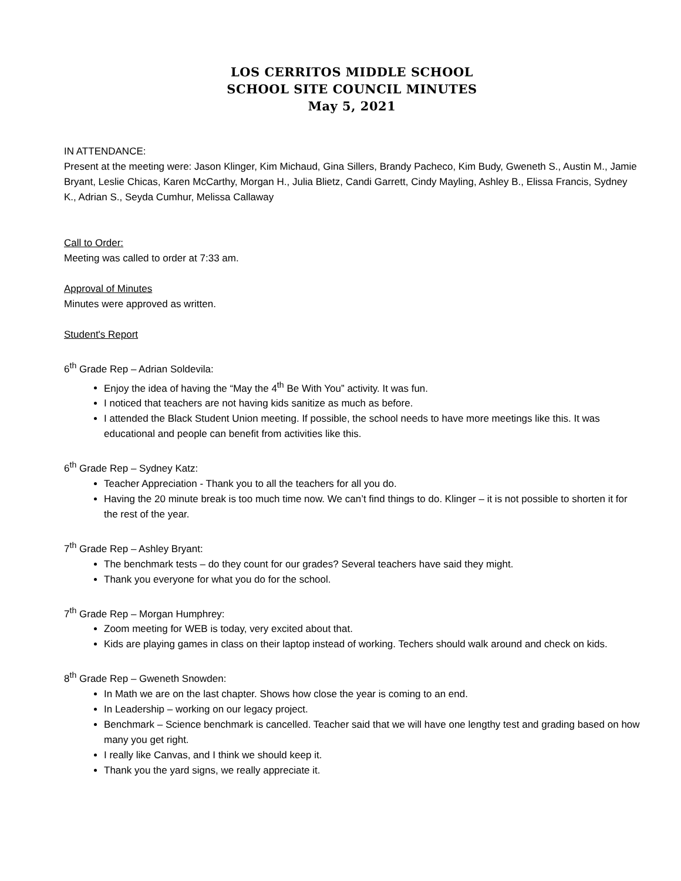LOS CERRITOS MIDDLE SCHOOL
SCHOOL SITE COUNCIL MINUTES
May 5, 2021
IN ATTENDANCE:
Present at the meeting were: Jason Klinger, Kim Michaud, Gina Sillers, Brandy Pacheco, Kim Budy, Gweneth S., Austin M., Jamie Bryant, Leslie Chicas, Karen McCarthy, Morgan H., Julia Blietz, Candi Garrett, Cindy Mayling, Ashley B., Elissa Francis, Sydney K., Adrian S., Seyda Cumhur, Melissa Callaway
Call to Order:
Meeting was called to order at 7:33 am.
Approval of Minutes
Minutes were approved as written.
Student's Report
6<sup>th</sup> Grade Rep – Adrian Soldevila:
Enjoy the idea of having the “May the 4<sup>th</sup> Be With You” activity. It was fun.
I noticed that teachers are not having kids sanitize as much as before.
I attended the Black Student Union meeting. If possible, the school needs to have more meetings like this. It was educational and people can benefit from activities like this.
6<sup>th</sup> Grade Rep – Sydney Katz:
Teacher Appreciation - Thank you to all the teachers for all you do.
Having the 20 minute break is too much time now. We can’t find things to do. Klinger – it is not possible to shorten it for the rest of the year.
7<sup>th</sup> Grade Rep – Ashley Bryant:
The benchmark tests – do they count for our grades? Several teachers have said they might.
Thank you everyone for what you do for the school.
7<sup>th</sup> Grade Rep – Morgan Humphrey:
Zoom meeting for WEB is today, very excited about that.
Kids are playing games in class on their laptop instead of working. Techers should walk around and check on kids.
8<sup>th</sup> Grade Rep – Gweneth Snowden:
In Math we are on the last chapter. Shows how close the year is coming to an end.
In Leadership – working on our legacy project.
Benchmark – Science benchmark is cancelled. Teacher said that we will have one lengthy test and grading based on how many you get right.
I really like Canvas, and I think we should keep it.
Thank you the yard signs, we really appreciate it.